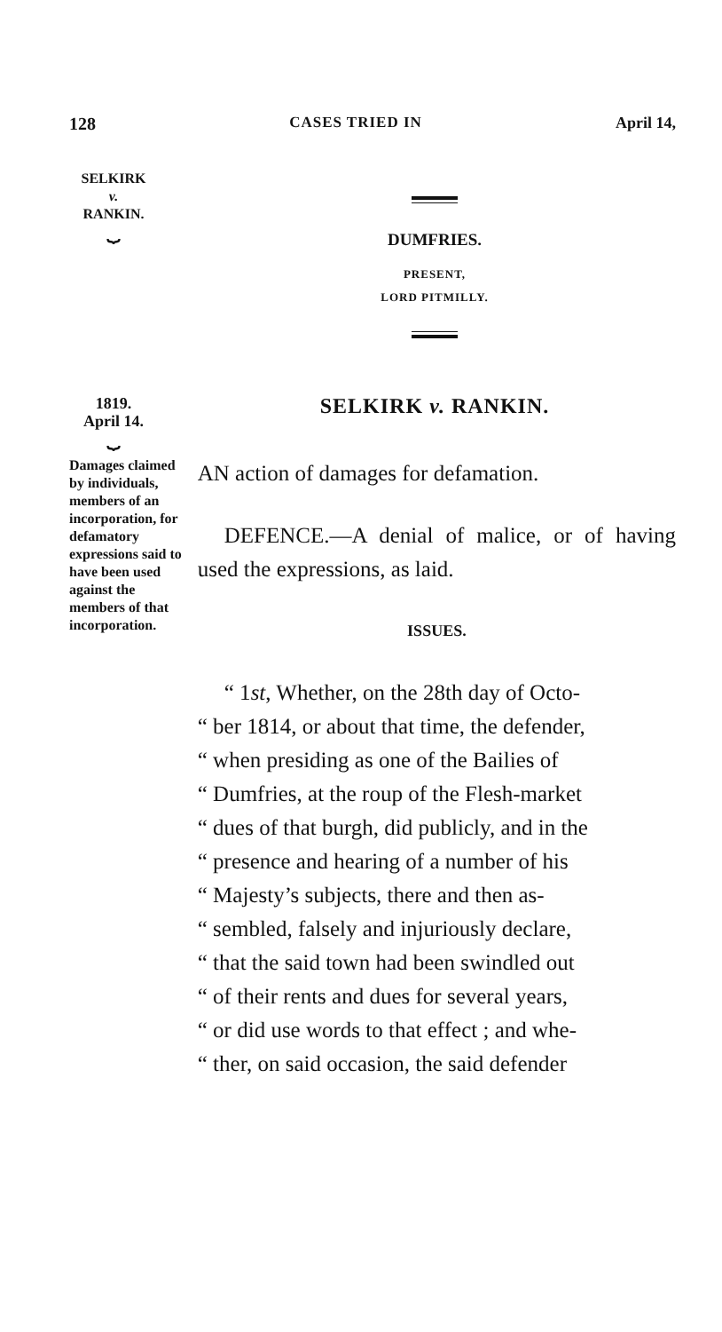128 CASES TRIED IN April 14,
SELKIRK
v.
RANKIN.
⏟
DUMFRIES.
PRESENT,
LORD PITMILLY.
1819.
April 14.
⏟
SELKIRK v. RANKIN.
Damages claimed by individuals, members of an incorporation, for defamatory expressions said to have been used against the members of that incorporation.
AN action of damages for defamation.
DEFENCE.—A denial of malice, or of having used the expressions, as laid.
ISSUES.
“ 1st, Whether, on the 28th day of Octo-
“ ber 1814, or about that time, the defender,
“ when presiding as one of the Bailies of
“ Dumfries, at the roup of the Flesh-market
“ dues of that burgh, did publicly, and in the
“ presence and hearing of a number of his
“ Majesty’s subjects, there and then as-
“ sembled, falsely and injuriously declare,
“ that the said town had been swindled out
“ of their rents and dues for several years,
“ or did use words to that effect ; and whe-
“ ther, on said occasion, the said defender